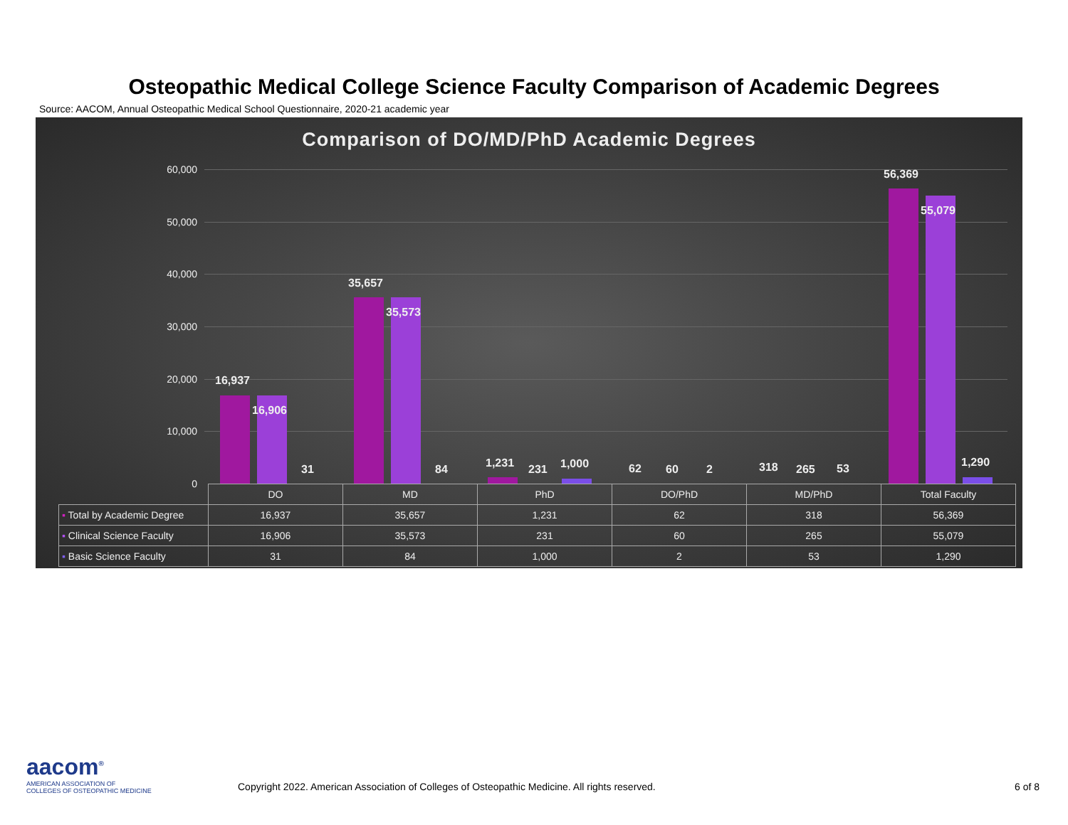Osteopathic Medical College Science Faculty Comparison of Academic Degrees
Source: AACOM, Annual Osteopathic Medical School Questionnaire, 2020-21 academic year
Comparison of DO/MD/PhD Academic Degrees
60,000
50,000
40,000
30,000
20,000
10,000
0
16,937
16,906
31
35,657
35,573
84 1,231 231 1,000 62 60 2 318 265 53
56,369
55,079
1,290
| | DO | MD | PhD | DO/PhD | MD/PhD | Total Faculty |
| --- | --- | --- | --- | --- | --- | --- |
| ▪ Total by Academic Degree | 16,937 | 35,657 | 1,231 | 62 | 318 | 56,369 |
| ▪ Clinical Science Faculty | 16,906 | 35,573 | 231 | 60 | 265 | 55,079 |
| ▪ Basic Science Faculty | 31 | 84 | 1,000 | 2 | 53 | 1,290 |
aacom<sup>®</sup>
AMERICAN ASSOCIATION OF
COLLEGES OF OSTEOPATHIC MEDICINE
Copyright 2022. American Association of Colleges of Osteopathic Medicine. All rights reserved.
6 of 8